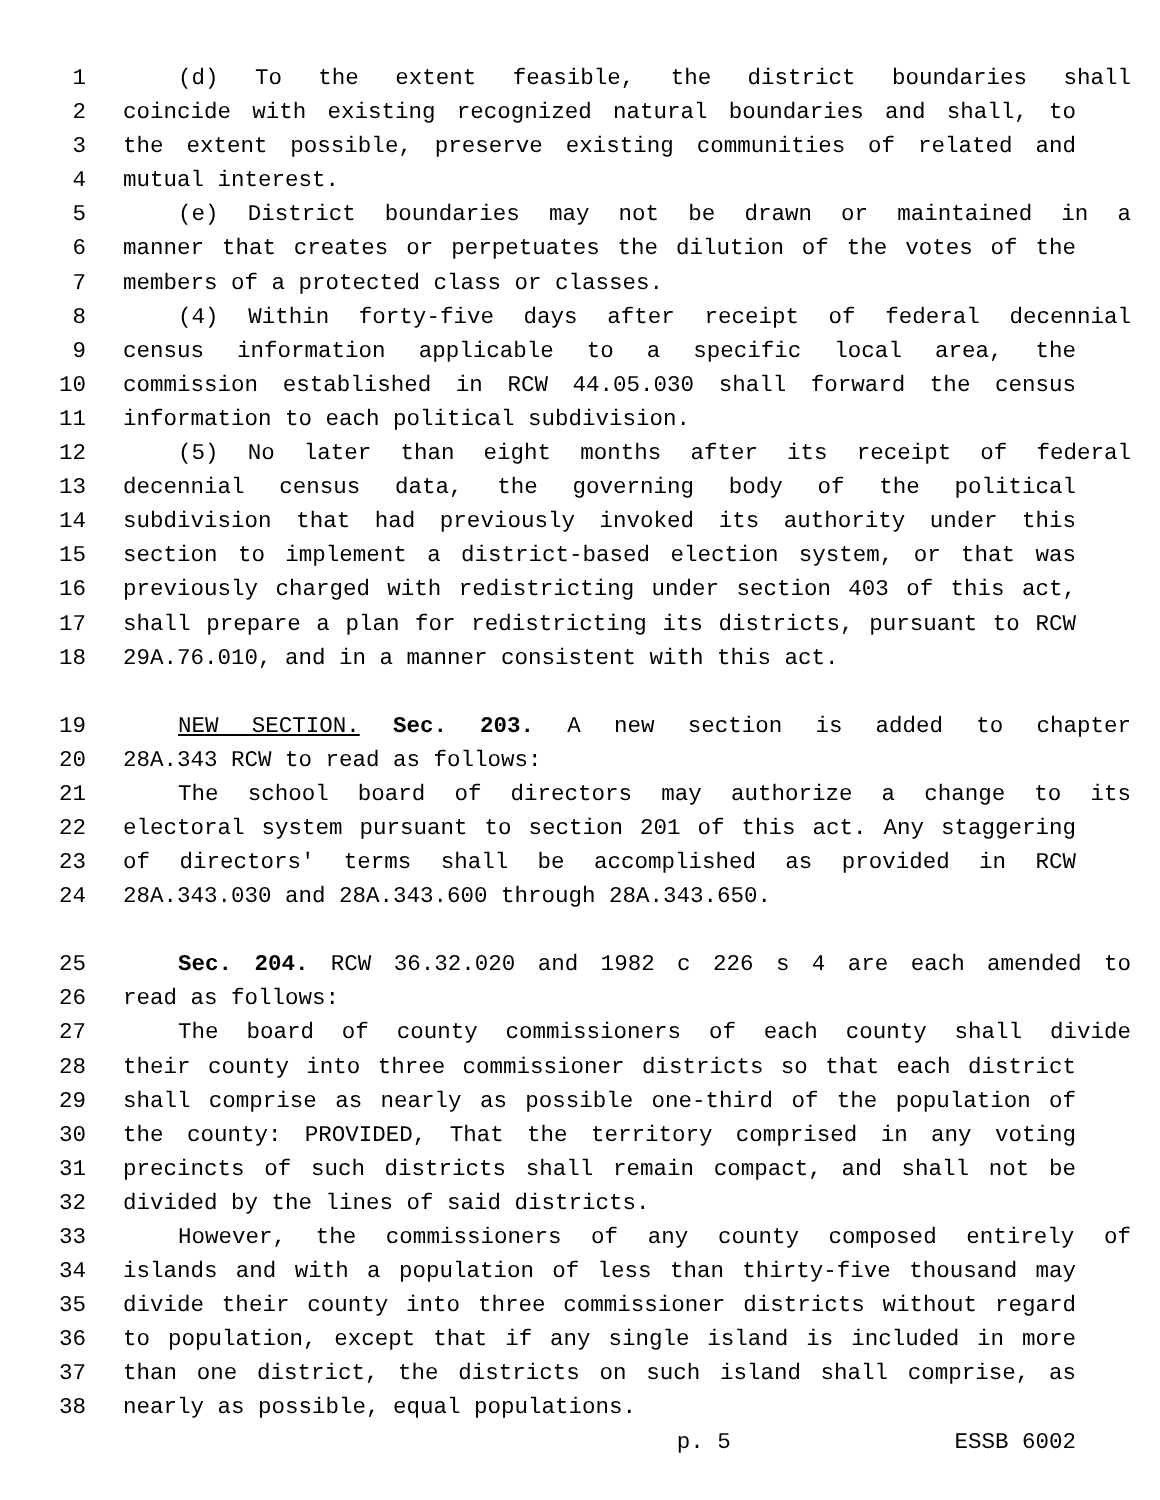1 (d) To the extent feasible, the district boundaries shall
2 coincide with existing recognized natural boundaries and shall, to
3 the extent possible, preserve existing communities of related and
4 mutual interest.
5 (e) District boundaries may not be drawn or maintained in a
6 manner that creates or perpetuates the dilution of the votes of the
7 members of a protected class or classes.
8 (4) Within forty-five days after receipt of federal decennial
9 census information applicable to a specific local area, the
10 commission established in RCW 44.05.030 shall forward the census
11 information to each political subdivision.
12 (5) No later than eight months after its receipt of federal
13 decennial census data, the governing body of the political
14 subdivision that had previously invoked its authority under this
15 section to implement a district-based election system, or that was
16 previously charged with redistricting under section 403 of this act,
17 shall prepare a plan for redistricting its districts, pursuant to RCW
18 29A.76.010, and in a manner consistent with this act.
19 NEW SECTION. Sec. 203. A new section is added to chapter
20 28A.343 RCW to read as follows:
21 The school board of directors may authorize a change to its
22 electoral system pursuant to section 201 of this act. Any staggering
23 of directors' terms shall be accomplished as provided in RCW
24 28A.343.030 and 28A.343.600 through 28A.343.650.
25 Sec. 204. RCW 36.32.020 and 1982 c 226 s 4 are each amended to
26 read as follows:
27 The board of county commissioners of each county shall divide
28 their county into three commissioner districts so that each district
29 shall comprise as nearly as possible one-third of the population of
30 the county: PROVIDED, That the territory comprised in any voting
31 precincts of such districts shall remain compact, and shall not be
32 divided by the lines of said districts.
33 However, the commissioners of any county composed entirely of
34 islands and with a population of less than thirty-five thousand may
35 divide their county into three commissioner districts without regard
36 to population, except that if any single island is included in more
37 than one district, the districts on such island shall comprise, as
38 nearly as possible, equal populations.
p. 5 ESSB 6002